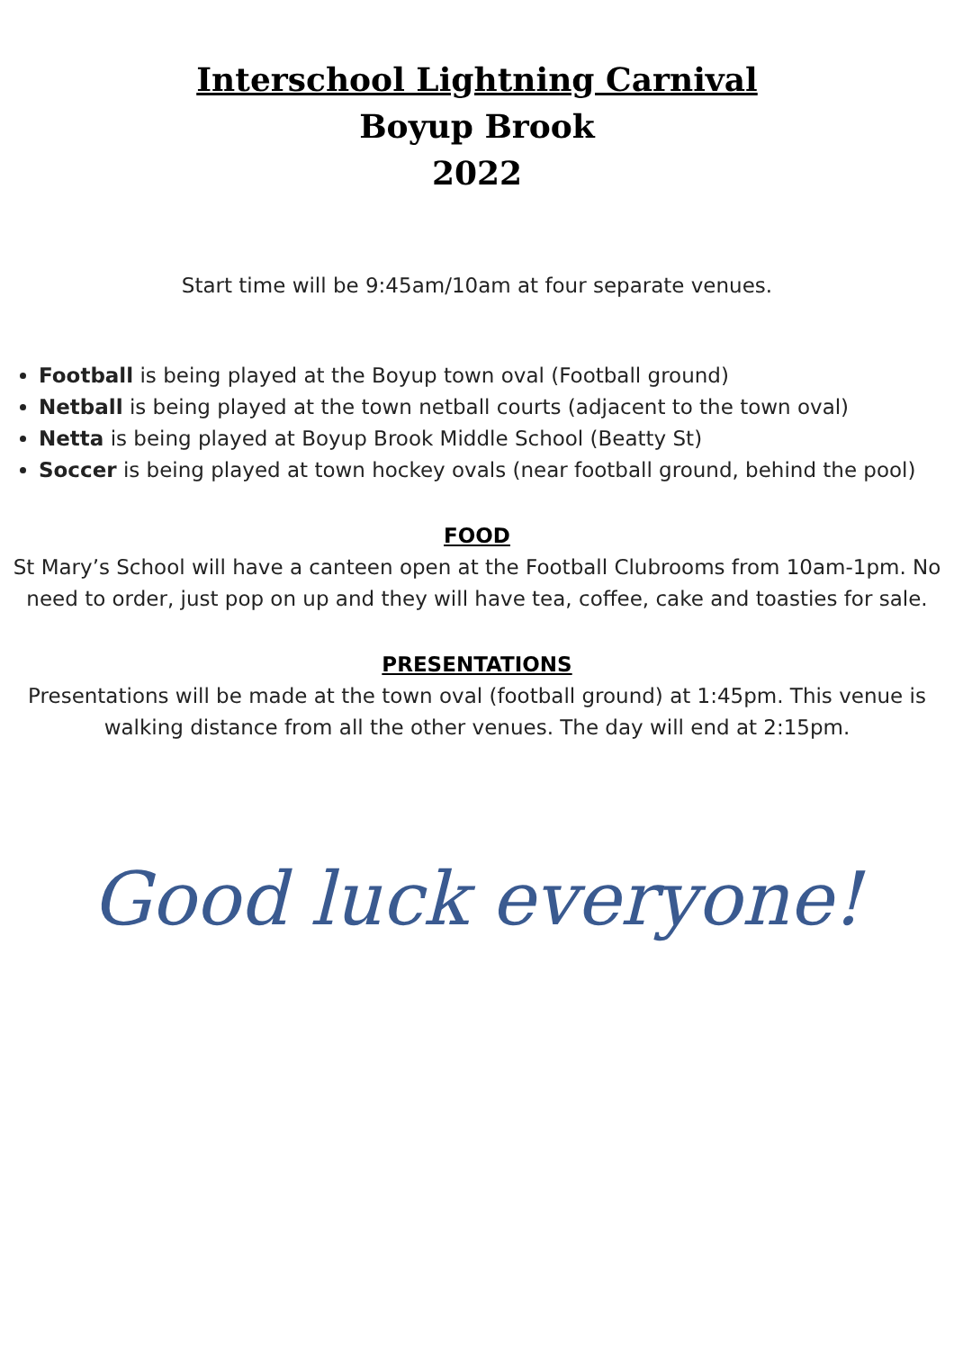Interschool Lightning Carnival
Boyup Brook
2022
Start time will be 9:45am/10am at four separate venues.
Football is being played at the Boyup town oval (Football ground)
Netball is being played at the town netball courts (adjacent to the town oval)
Netta is being played at Boyup Brook Middle School (Beatty St)
Soccer is being played at town hockey ovals (near football ground, behind the pool)
FOOD
St Mary’s School will have a canteen open at the Football Clubrooms from 10am-1pm. No need to order, just pop on up and they will have tea, coffee, cake and toasties for sale.
PRESENTATIONS
Presentations will be made at the town oval (football ground) at 1:45pm. This venue is walking distance from all the other venues. The day will end at 2:15pm.
Good luck everyone!